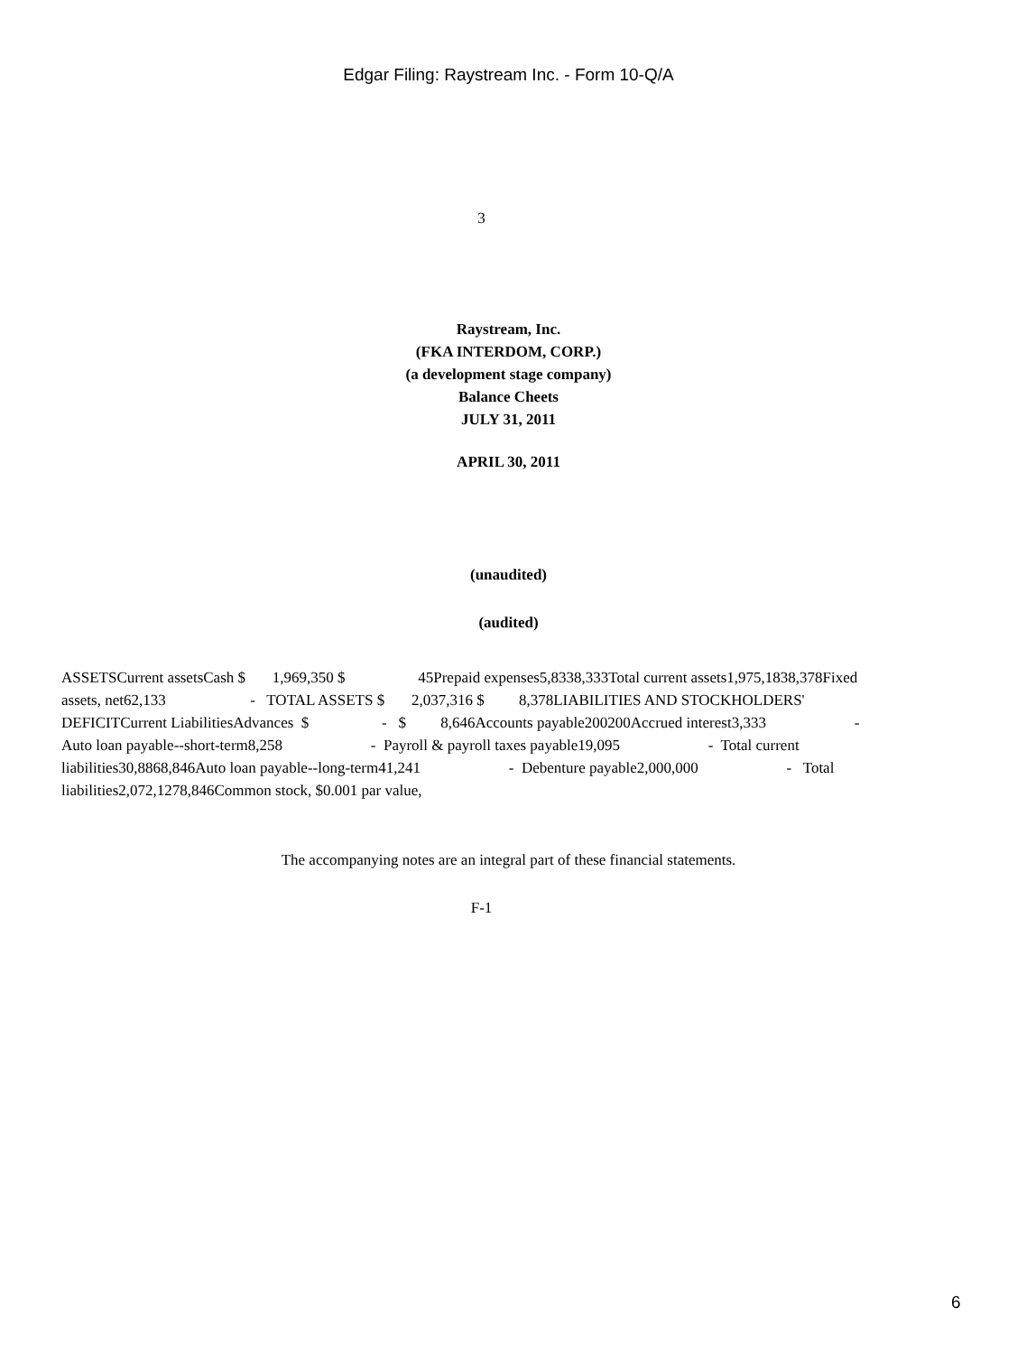Edgar Filing: Raystream Inc. - Form 10-Q/A
3
Raystream, Inc.
(FKA INTERDOM, CORP.)
(a development stage company)
Balance Cheets
JULY 31, 2011
APRIL 30, 2011
(unaudited)
(audited)
ASSETSCurrent assetsCash $ 1,969,350 $ 45Prepaid expenses5,8338,333Total current assets1,975,1838,378Fixed assets, net62,133 - TOTAL ASSETS $ 2,037,316 $ 8,378LIABILITIES AND STOCKHOLDERS' DEFICITCurrent LiabilitiesAdvances $ - $ 8,646Accounts payable200200Accrued interest3,333 - Auto loan payable--short-term8,258 - Payroll & payroll taxes payable19,095 - Total current liabilities30,8868,846Auto loan payable--long-term41,241 - Debenture payable2,000,000 - Total liabilities2,072,1278,846Common stock, $0.001 par value,
The accompanying notes are an integral part of these financial statements.
F-1
6